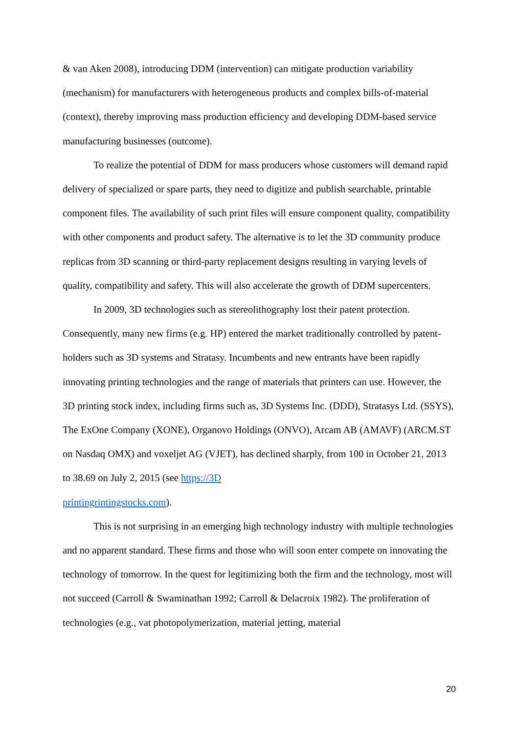& van Aken 2008), introducing DDM (intervention) can mitigate production variability (mechanism) for manufacturers with heterogeneous products and complex bills-of-material (context), thereby improving mass production efficiency and developing DDM-based service manufacturing businesses (outcome).
To realize the potential of DDM for mass producers whose customers will demand rapid delivery of specialized or spare parts, they need to digitize and publish searchable, printable component files. The availability of such print files will ensure component quality, compatibility with other components and product safety. The alternative is to let the 3D community produce replicas from 3D scanning or third-party replacement designs resulting in varying levels of quality, compatibility and safety. This will also accelerate the growth of DDM supercenters.
In 2009, 3D technologies such as stereolithography lost their patent protection. Consequently, many new firms (e.g. HP) entered the market traditionally controlled by patent-holders such as 3D systems and Stratasy. Incumbents and new entrants have been rapidly innovating printing technologies and the range of materials that printers can use. However, the 3D printing stock index, including firms such as, 3D Systems Inc. (DDD), Stratasys Ltd. (SSYS), The ExOne Company (XONE), Organovo Holdings (ONVO), Arcam AB (AMAVF) (ARCM.ST on Nasdaq OMX) and voxeljet AG (VJET), has declined sharply, from 100 in October 21, 2013 to 38.69 on July 2, 2015 (see https://3D
printingrintingstocks.com).
This is not surprising in an emerging high technology industry with multiple technologies and no apparent standard. These firms and those who will soon enter compete on innovating the technology of tomorrow. In the quest for legitimizing both the firm and the technology, most will not succeed (Carroll & Swaminathan 1992; Carroll & Delacroix 1982). The proliferation of technologies (e.g., vat photopolymerization, material jetting, material
20